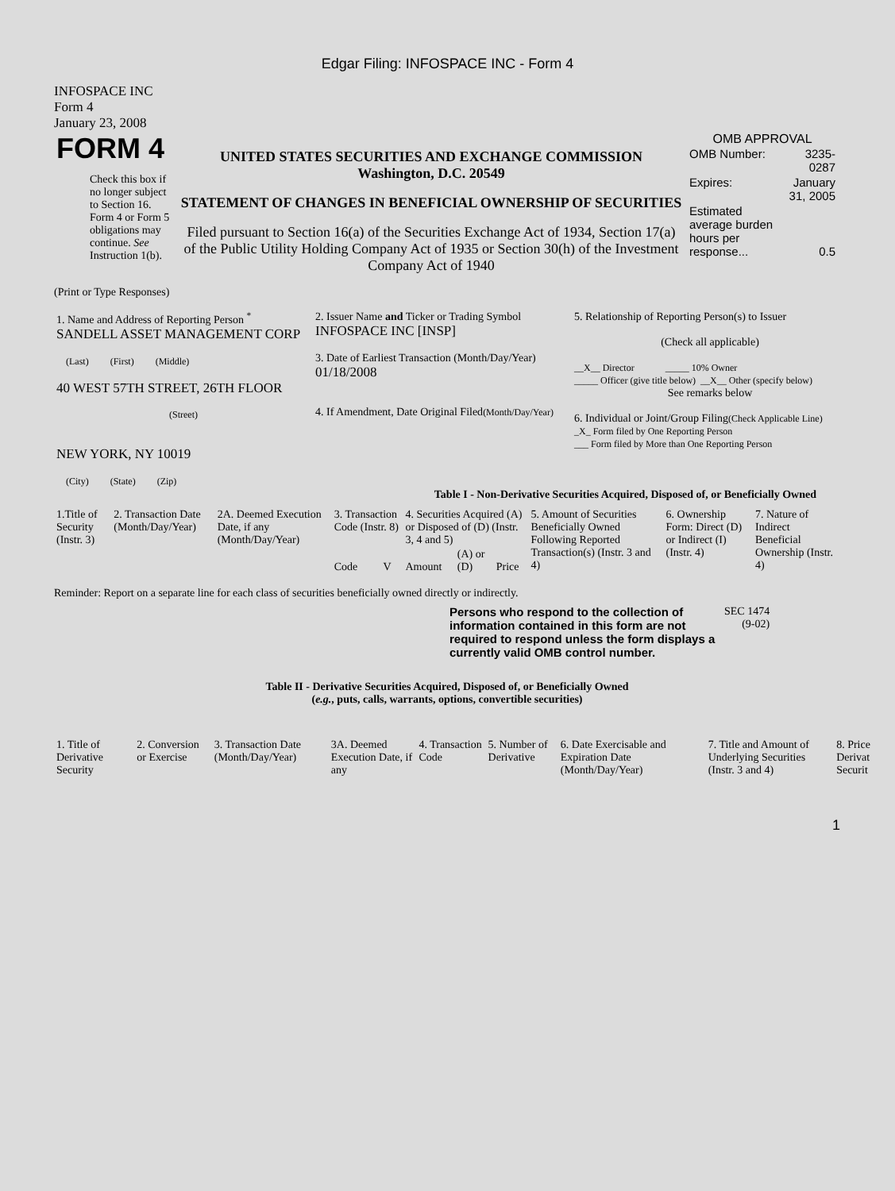Edgar Filing: INFOSPACE INC - Form 4
INFOSPACE INC
Form 4
January 23, 2008
| FORM 4 Check this box if no longer subject to Section 16. Form 4 or Form 5 obligations may continue. See Instruction 1(b). | UNITED STATES SECURITIES AND EXCHANGE COMMISSION Washington, D.C. 20549 STATEMENT OF CHANGES IN BENEFICIAL OWNERSHIP OF SECURITIES Filed pursuant to Section 16(a) of the Securities Exchange Act of 1934, Section 17(a) of the Public Utility Holding Company Act of 1935 or Section 30(h) of the Investment Company Act of 1940 | OMB APPROVAL / OMB Number: / 3235-0287 / / Expires: / January 31, 2005 / / Estimated average burden hours per response... / 0.5 / |
(Print or Type Responses)
| 1. Name and Address of Reporting Person <sup>*</sup> SANDELL ASSET MANAGEMENT CORP (Last) (First) (Middle) 40 WEST 57TH STREET, 26TH FLOOR (Street) NEW YORK, NY 10019 (City) (State) (Zip) | 2. Issuer Name and Ticker or Trading Symbol INFOSPACE INC [INSP] 3. Date of Earliest Transaction (Month/Day/Year) 01/18/2008 4. If Amendment, Date Original Filed (Month/Day/Year) | 5. Relationship of Reporting Person(s) to Issuer (Check all applicable) __X__ Director _____ 10% Owner _____ Officer (give title below) __X__ Other (specify below) See remarks below 6. Individual or Joint/Group Filing (Check Applicable Line) _X_ Form filed by One Reporting Person ___ Form filed by More than One Reporting Person |
Table I - Non-Derivative Securities Acquired, Disposed of, or Beneficially Owned
| 1.Title of Security (Instr. 3) | 2. Transaction Date (Month/Day/Year) | 2A. Deemed Execution Date, if any (Month/Day/Year) | 3. Transaction Code (Instr. 8) | | 4. Securities Acquired (A) or Disposed of (D) (Instr. 3, 4 and 5) | | | 5. Amount of Securities Beneficially Owned Following Reported Transaction(s) (Instr. 3 and 4) | 6. Ownership Form: Direct (D) or Indirect (I) (Instr. 4) | 7. Nature of Indirect Beneficial Ownership (Instr. 4) |
| --- | --- | --- | --- | --- | --- | --- | --- | --- | --- | --- |
| | | | Code | V | Amount | (A) or (D) | Price | | | |
Reminder: Report on a separate line for each class of securities beneficially owned directly or indirectly.
| Persons who respond to the collection of information contained in this form are not required to respond unless the form displays a currently valid OMB control number. | SEC 1474 (9-02) |
Table II - Derivative Securities Acquired, Disposed of, or Beneficially Owned
(e.g., puts, calls, warrants, options, convertible securities)
| 1. Title of Derivative Security | 2. Conversion or Exercise | 3. Transaction Date (Month/Day/Year) | 3A. Deemed Execution Date, if any | 4. Transaction Code | 5. Number of Derivative | 6. Date Exercisable and Expiration Date (Month/Day/Year) | 7. Title and Amount of Underlying Securities (Instr. 3 and 4) | 8. Price Derivat Securit |
| --- | --- | --- | --- | --- | --- | --- | --- | --- |
1